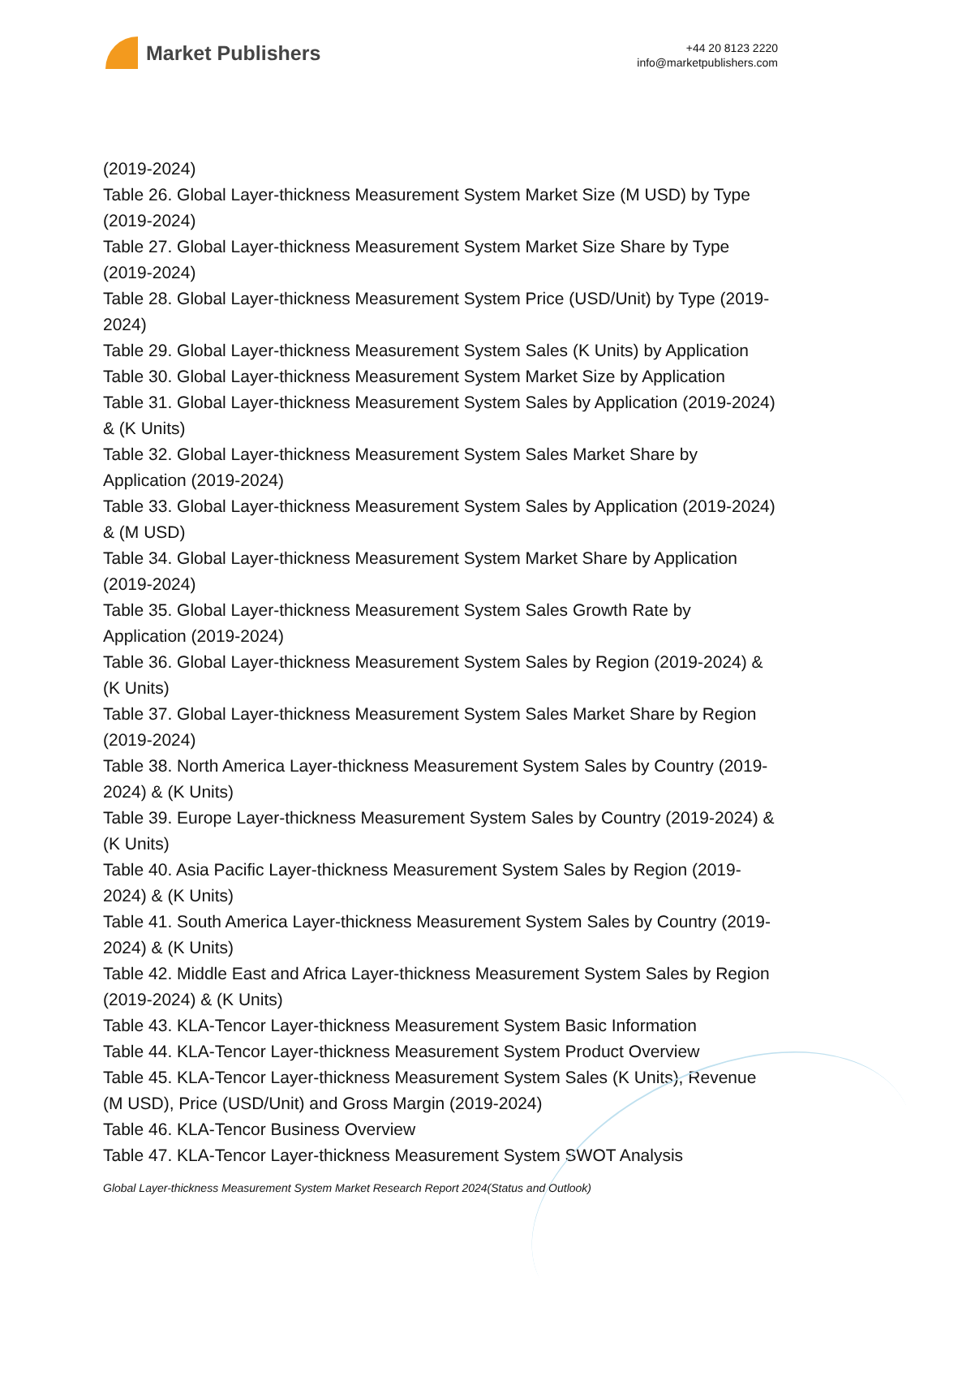Market Publishers
+44 20 8123 2220
info@marketpublishers.com
(2019-2024)
Table 26. Global Layer-thickness Measurement System Market Size (M USD) by Type (2019-2024)
Table 27. Global Layer-thickness Measurement System Market Size Share by Type (2019-2024)
Table 28. Global Layer-thickness Measurement System Price (USD/Unit) by Type (2019-2024)
Table 29. Global Layer-thickness Measurement System Sales (K Units) by Application
Table 30. Global Layer-thickness Measurement System Market Size by Application
Table 31. Global Layer-thickness Measurement System Sales by Application (2019-2024) & (K Units)
Table 32. Global Layer-thickness Measurement System Sales Market Share by Application (2019-2024)
Table 33. Global Layer-thickness Measurement System Sales by Application (2019-2024) & (M USD)
Table 34. Global Layer-thickness Measurement System Market Share by Application (2019-2024)
Table 35. Global Layer-thickness Measurement System Sales Growth Rate by Application (2019-2024)
Table 36. Global Layer-thickness Measurement System Sales by Region (2019-2024) & (K Units)
Table 37. Global Layer-thickness Measurement System Sales Market Share by Region (2019-2024)
Table 38. North America Layer-thickness Measurement System Sales by Country (2019-2024) & (K Units)
Table 39. Europe Layer-thickness Measurement System Sales by Country (2019-2024) & (K Units)
Table 40. Asia Pacific Layer-thickness Measurement System Sales by Region (2019-2024) & (K Units)
Table 41. South America Layer-thickness Measurement System Sales by Country (2019-2024) & (K Units)
Table 42. Middle East and Africa Layer-thickness Measurement System Sales by Region (2019-2024) & (K Units)
Table 43. KLA-Tencor Layer-thickness Measurement System Basic Information
Table 44. KLA-Tencor Layer-thickness Measurement System Product Overview
Table 45. KLA-Tencor Layer-thickness Measurement System Sales (K Units), Revenue (M USD), Price (USD/Unit) and Gross Margin (2019-2024)
Table 46. KLA-Tencor Business Overview
Table 47. KLA-Tencor Layer-thickness Measurement System SWOT Analysis
Global Layer-thickness Measurement System Market Research Report 2024(Status and Outlook)